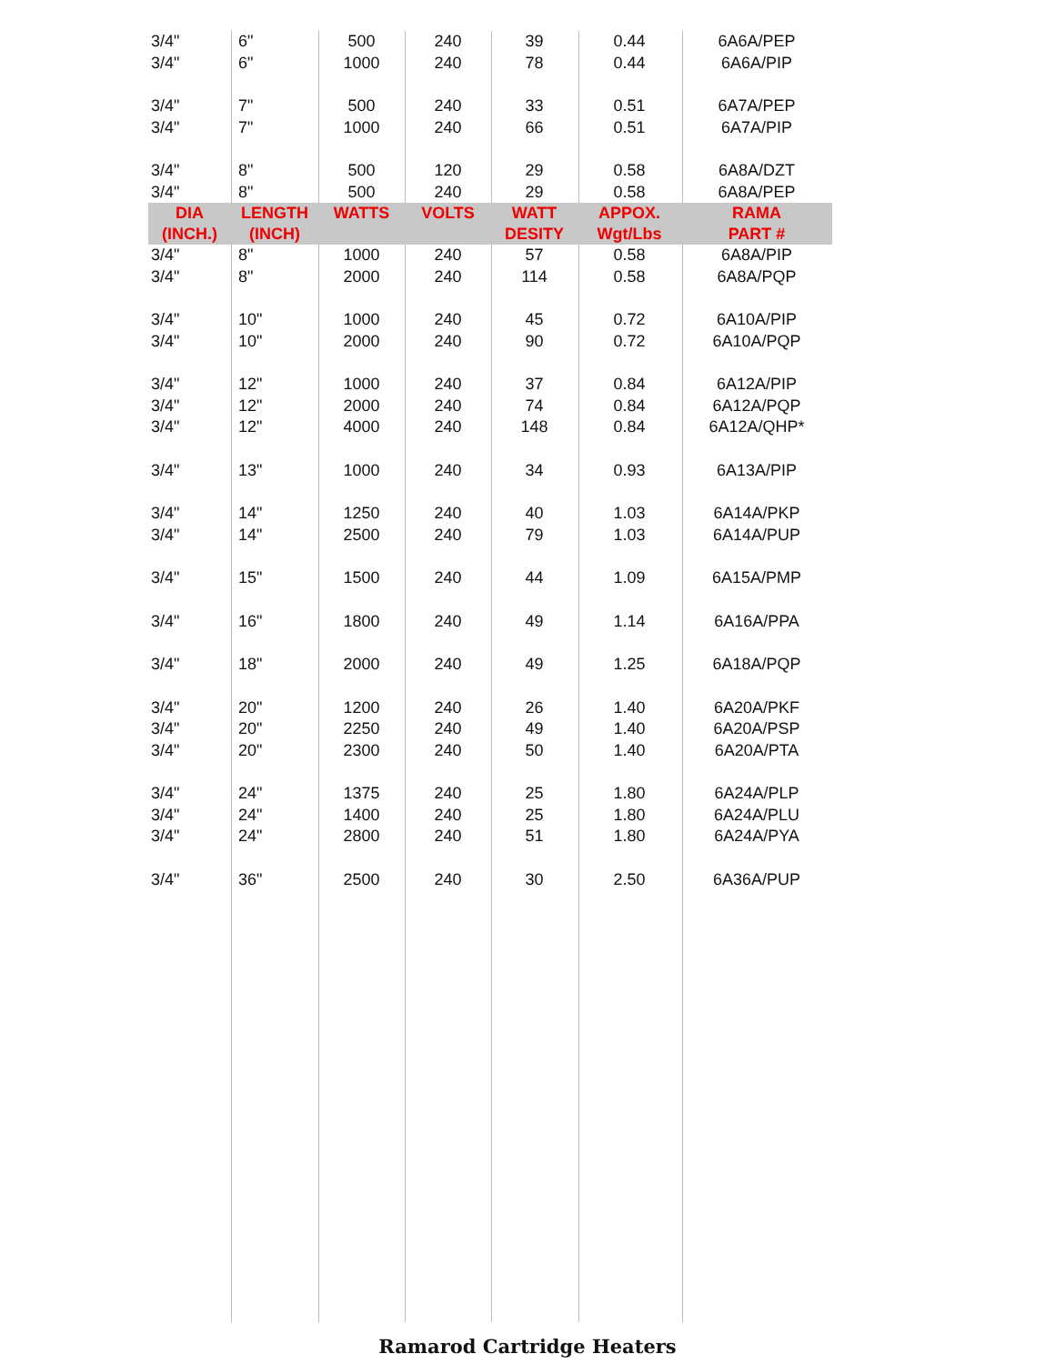| 3/4" | 6" | 500 | 240 | 39 | 0.44 | 6A6A/PEP |
| 3/4" | 6" | 1000 | 240 | 78 | 0.44 | 6A6A/PIP |
| 3/4" | 7" | 500 | 240 | 33 | 0.51 | 6A7A/PEP |
| 3/4" | 7" | 1000 | 240 | 66 | 0.51 | 6A7A/PIP |
| 3/4" | 8" | 500 | 120 | 29 | 0.58 | 6A8A/DZT |
| 3/4" | 8" | 500 | 240 | 29 | 0.58 | 6A8A/PEP |
| DIA (INCH.) | LENGTH (INCH) | WATTS | VOLTS | WATT DESITY | APPOX. Wgt/Lbs | RAMA PART # |
| 3/4" | 8" | 1000 | 240 | 57 | 0.58 | 6A8A/PIP |
| 3/4" | 8" | 2000 | 240 | 114 | 0.58 | 6A8A/PQP |
| 3/4" | 10" | 1000 | 240 | 45 | 0.72 | 6A10A/PIP |
| 3/4" | 10" | 2000 | 240 | 90 | 0.72 | 6A10A/PQP |
| 3/4" | 12" | 1000 | 240 | 37 | 0.84 | 6A12A/PIP |
| 3/4" | 12" | 2000 | 240 | 74 | 0.84 | 6A12A/PQP |
| 3/4" | 12" | 4000 | 240 | 148 | 0.84 | 6A12A/QHP* |
| 3/4" | 13" | 1000 | 240 | 34 | 0.93 | 6A13A/PIP |
| 3/4" | 14" | 1250 | 240 | 40 | 1.03 | 6A14A/PKP |
| 3/4" | 14" | 2500 | 240 | 79 | 1.03 | 6A14A/PUP |
| 3/4" | 15" | 1500 | 240 | 44 | 1.09 | 6A15A/PMP |
| 3/4" | 16" | 1800 | 240 | 49 | 1.14 | 6A16A/PPA |
| 3/4" | 18" | 2000 | 240 | 49 | 1.25 | 6A18A/PQP |
| 3/4" | 20" | 1200 | 240 | 26 | 1.40 | 6A20A/PKF |
| 3/4" | 20" | 2250 | 240 | 49 | 1.40 | 6A20A/PSP |
| 3/4" | 20" | 2300 | 240 | 50 | 1.40 | 6A20A/PTA |
| 3/4" | 24" | 1375 | 240 | 25 | 1.80 | 6A24A/PLP |
| 3/4" | 24" | 1400 | 240 | 25 | 1.80 | 6A24A/PLU |
| 3/4" | 24" | 2800 | 240 | 51 | 1.80 | 6A24A/PYA |
| 3/4" | 36" | 2500 | 240 | 30 | 2.50 | 6A36A/PUP |
Ramarod Cartridge Heaters